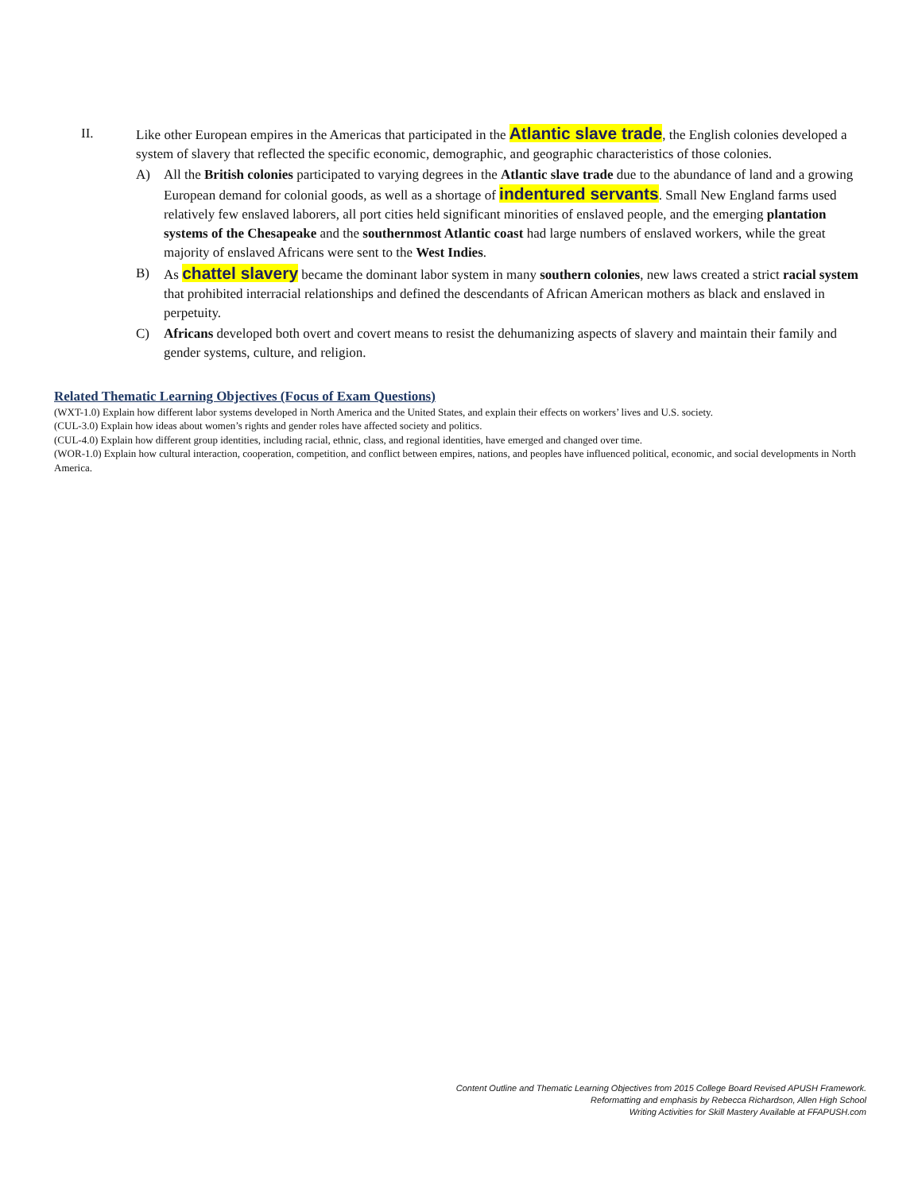II. Like other European empires in the Americas that participated in the Atlantic slave trade, the English colonies developed a system of slavery that reflected the specific economic, demographic, and geographic characteristics of those colonies.
A) All the British colonies participated to varying degrees in the Atlantic slave trade due to the abundance of land and a growing European demand for colonial goods, as well as a shortage of indentured servants. Small New England farms used relatively few enslaved laborers, all port cities held significant minorities of enslaved people, and the emerging plantation systems of the Chesapeake and the southernmost Atlantic coast had large numbers of enslaved workers, while the great majority of enslaved Africans were sent to the West Indies.
B) As chattel slavery became the dominant labor system in many southern colonies, new laws created a strict racial system that prohibited interracial relationships and defined the descendants of African American mothers as black and enslaved in perpetuity.
C) Africans developed both overt and covert means to resist the dehumanizing aspects of slavery and maintain their family and gender systems, culture, and religion.
Related Thematic Learning Objectives (Focus of Exam Questions)
(WXT-1.0) Explain how different labor systems developed in North America and the United States, and explain their effects on workers’ lives and U.S. society.
(CUL-3.0) Explain how ideas about women’s rights and gender roles have affected society and politics.
(CUL-4.0) Explain how different group identities, including racial, ethnic, class, and regional identities, have emerged and changed over time.
(WOR-1.0) Explain how cultural interaction, cooperation, competition, and conflict between empires, nations, and peoples have influenced political, economic, and social developments in North America.
Content Outline and Thematic Learning Objectives from 2015 College Board Revised APUSH Framework.
Reformatting and emphasis by Rebecca Richardson, Allen High School
Writing Activities for Skill Mastery Available at FFAPUSH.com